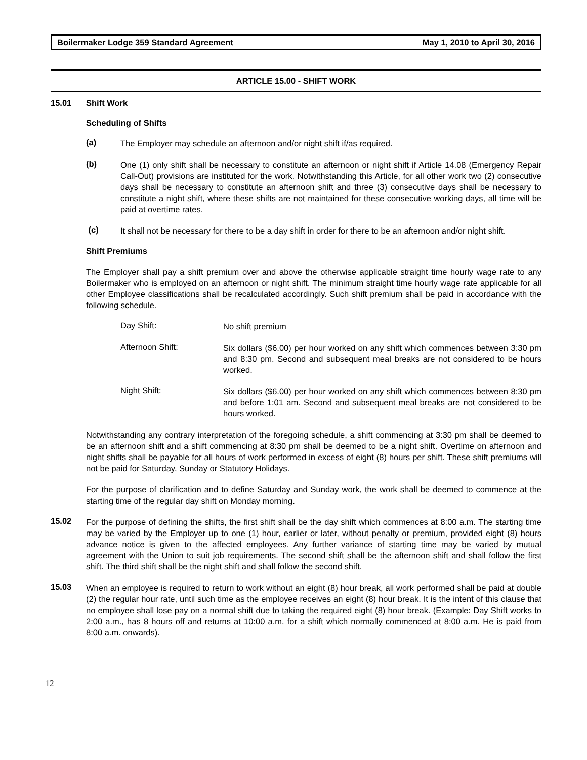Boilermaker Lodge 359 Standard Agreement May 1, 2010 to April 30, 2016
ARTICLE 15.00 - SHIFT WORK
15.01 Shift Work
Scheduling of Shifts
(a)
The Employer may schedule an afternoon and/or night shift if/as required.
(b)
One (1) only shift shall be necessary to constitute an afternoon or night shift if Article 14.08 (Emergency Repair Call-Out) provisions are instituted for the work. Notwithstanding this Article, for all other work two (2) consecutive days shall be necessary to constitute an afternoon shift and three (3) consecutive days shall be necessary to constitute a night shift, where these shifts are not maintained for these consecutive working days, all time will be paid at overtime rates.
(c)
It shall not be necessary for there to be a day shift in order for there to be an afternoon and/or night shift.
Shift Premiums
The Employer shall pay a shift premium over and above the otherwise applicable straight time hourly wage rate to any Boilermaker who is employed on an afternoon or night shift. The minimum straight time hourly wage rate applicable for all other Employee classifications shall be recalculated accordingly. Such shift premium shall be paid in accordance with the following schedule.
Day Shift:
No shift premium
Afternoon Shift:
Six dollars ($6.00) per hour worked on any shift which commences between 3:30 pm and 8:30 pm. Second and subsequent meal breaks are not considered to be hours worked.
Night Shift:
Six dollars ($6.00) per hour worked on any shift which commences between 8:30 pm and before 1:01 am. Second and subsequent meal breaks are not considered to be hours worked.
Notwithstanding any contrary interpretation of the foregoing schedule, a shift commencing at 3:30 pm shall be deemed to be an afternoon shift and a shift commencing at 8:30 pm shall be deemed to be a night shift. Overtime on afternoon and night shifts shall be payable for all hours of work performed in excess of eight (8) hours per shift. These shift premiums will not be paid for Saturday, Sunday or Statutory Holidays.
For the purpose of clarification and to define Saturday and Sunday work, the work shall be deemed to commence at the starting time of the regular day shift on Monday morning.
15.02
For the purpose of defining the shifts, the first shift shall be the day shift which commences at 8:00 a.m. The starting time may be varied by the Employer up to one (1) hour, earlier or later, without penalty or premium, provided eight (8) hours advance notice is given to the affected employees. Any further variance of starting time may be varied by mutual agreement with the Union to suit job requirements. The second shift shall be the afternoon shift and shall follow the first shift. The third shift shall be the night shift and shall follow the second shift.
15.03
When an employee is required to return to work without an eight (8) hour break, all work performed shall be paid at double (2) the regular hour rate, until such time as the employee receives an eight (8) hour break. It is the intent of this clause that no employee shall lose pay on a normal shift due to taking the required eight (8) hour break. (Example: Day Shift works to 2:00 a.m., has 8 hours off and returns at 10:00 a.m. for a shift which normally commenced at 8:00 a.m. He is paid from 8:00 a.m. onwards).
12